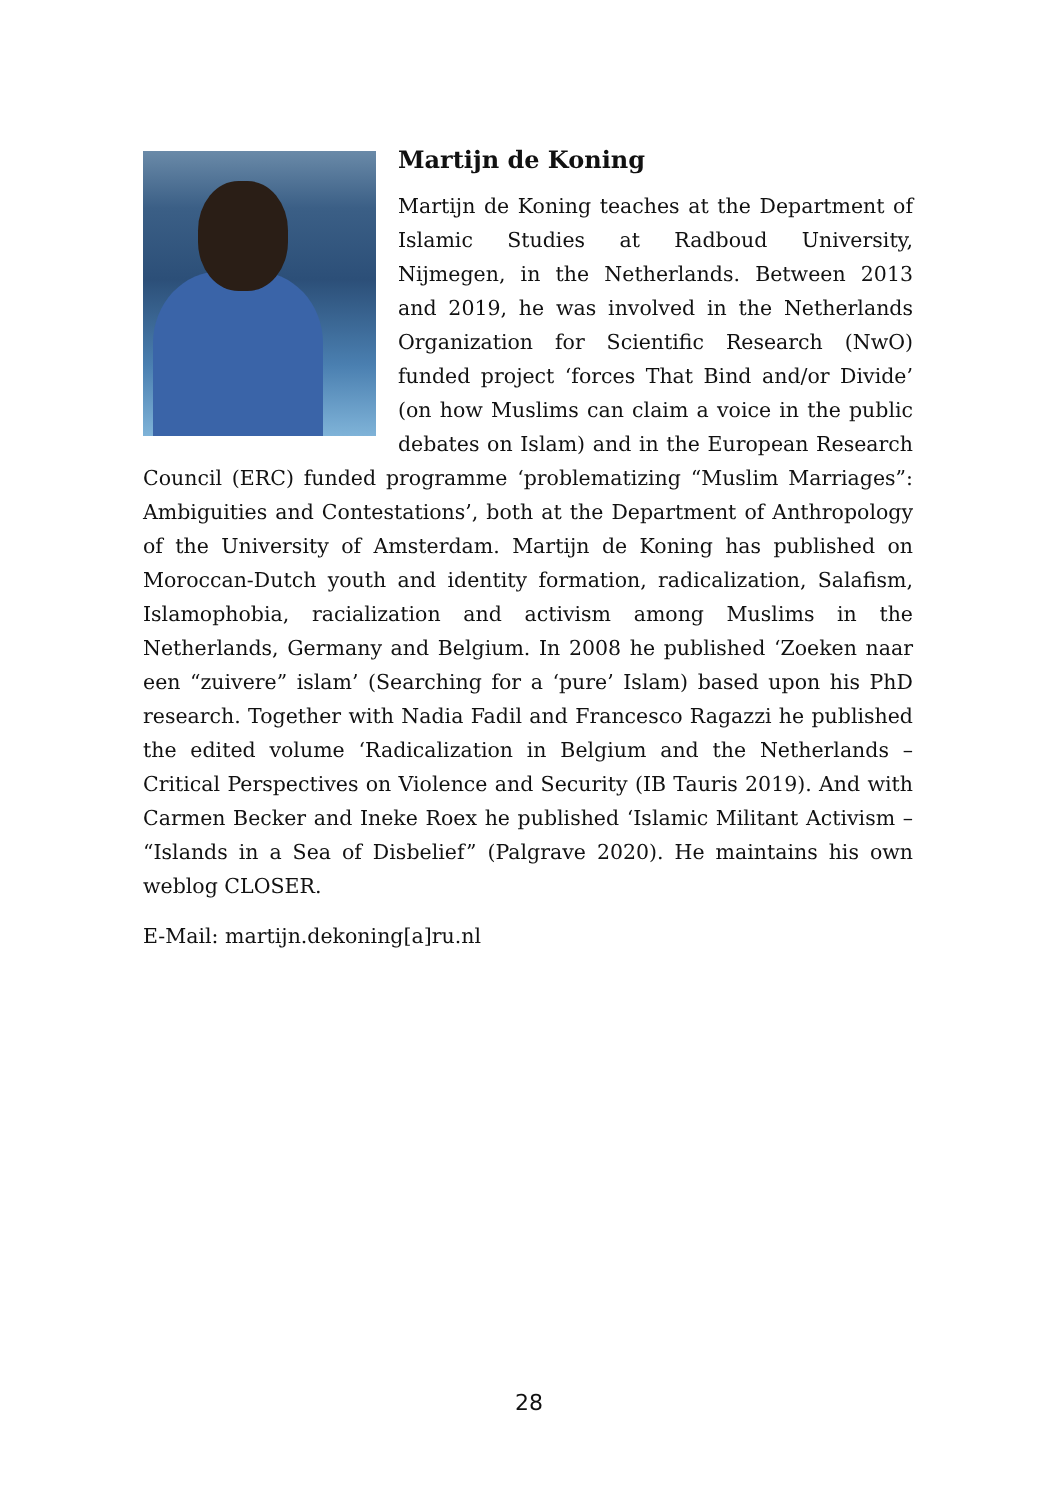Martijn de Koning
Martijn de Koning teaches at the Department of Islamic Studies at Radboud University, Nijmegen, in the Netherlands. Between 2013 and 2019, he was involved in the Netherlands Organization for Scientific Research (NwO) funded project ‘forces That Bind and/or Divide’ (on how Muslims can claim a voice in the public debates on Islam) and in the European Research Council (ERC) funded programme ‘problematizing “Muslim Marriages”: Ambiguities and Contestations’, both at the Department of Anthropology of the University of Amsterdam. Martijn de Koning has published on Moroccan-Dutch youth and identity formation, radicalization, Salafism, Islamophobia, racialization and activism among Muslims in the Netherlands, Germany and Belgium. In 2008 he published ‘Zoeken naar een “zuivere” islam’ (Searching for a ‘pure’ Islam) based upon his PhD research. Together with Nadia Fadil and Francesco Ragazzi he published the edited volume ‘Radicalization in Belgium and the Netherlands – Critical Perspectives on Violence and Security (IB Tauris 2019). And with Carmen Becker and Ineke Roex he published ‘Islamic Militant Activism – “Islands in a Sea of Disbelief” (Palgrave 2020). He maintains his own weblog CLOSER.
E-Mail: martijn.dekoning[a]ru.nl
28